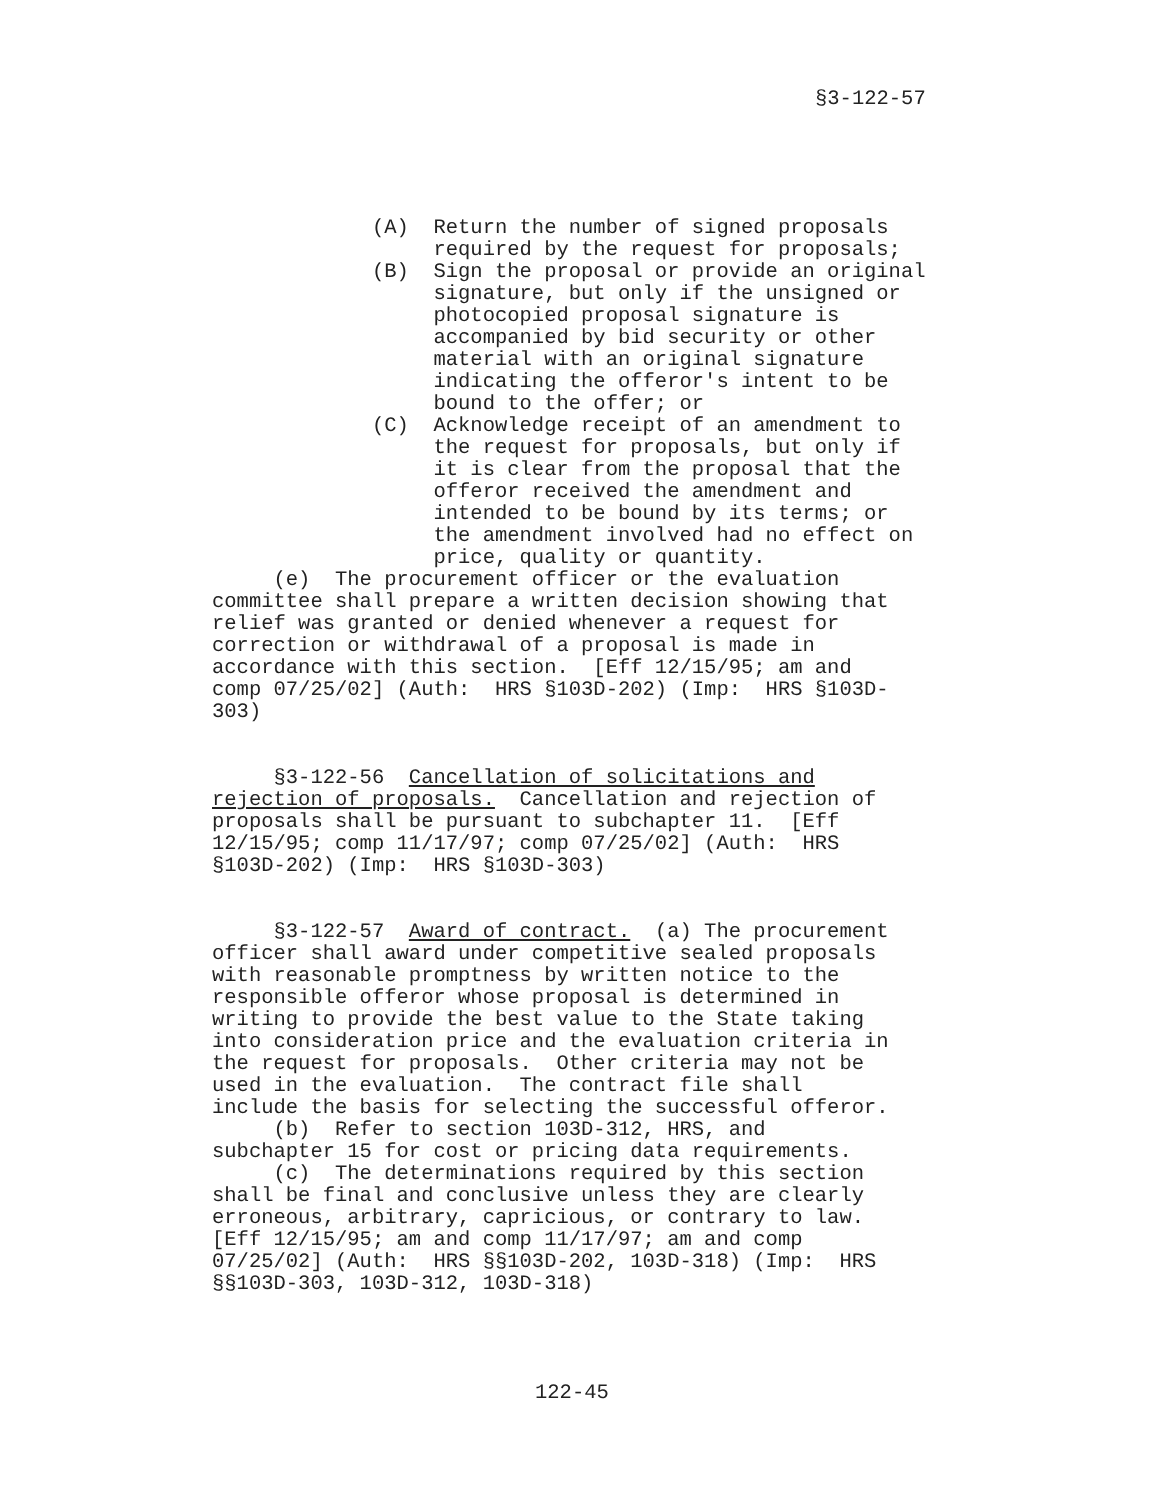§3-122-57
(A) Return the number of signed proposals required by the request for proposals; (B) Sign the proposal or provide an original signature, but only if the unsigned or photocopied proposal signature is accompanied by bid security or other material with an original signature indicating the offeror's intent to be bound to the offer; or (C) Acknowledge receipt of an amendment to the request for proposals, but only if it is clear from the proposal that the offeror received the amendment and intended to be bound by its terms; or the amendment involved had no effect on price, quality or quantity. (e) The procurement officer or the evaluation committee shall prepare a written decision showing that relief was granted or denied whenever a request for correction or withdrawal of a proposal is made in accordance with this section. [Eff 12/15/95; am and comp 07/25/02] (Auth: HRS §103D-202) (Imp: HRS §103D- 303) §3-122-56 Cancellation of solicitations and rejection of proposals. Cancellation and rejection of proposals shall be pursuant to subchapter 11. [Eff 12/15/95; comp 11/17/97; comp 07/25/02] (Auth: HRS §103D-202) (Imp: HRS §103D-303) §3-122-57 Award of contract. (a) The procurement officer shall award under competitive sealed proposals with reasonable promptness by written notice to the responsible offeror whose proposal is determined in writing to provide the best value to the State taking into consideration price and the evaluation criteria in the request for proposals. Other criteria may not be used in the evaluation. The contract file shall include the basis for selecting the successful offeror. (b) Refer to section 103D-312, HRS, and subchapter 15 for cost or pricing data requirements. (c) The determinations required by this section shall be final and conclusive unless they are clearly erroneous, arbitrary, capricious, or contrary to law. [Eff 12/15/95; am and comp 11/17/97; am and comp 07/25/02] (Auth: HRS §§103D-202, 103D-318) (Imp: HRS §§103D-303, 103D-312, 103D-318)
122-45